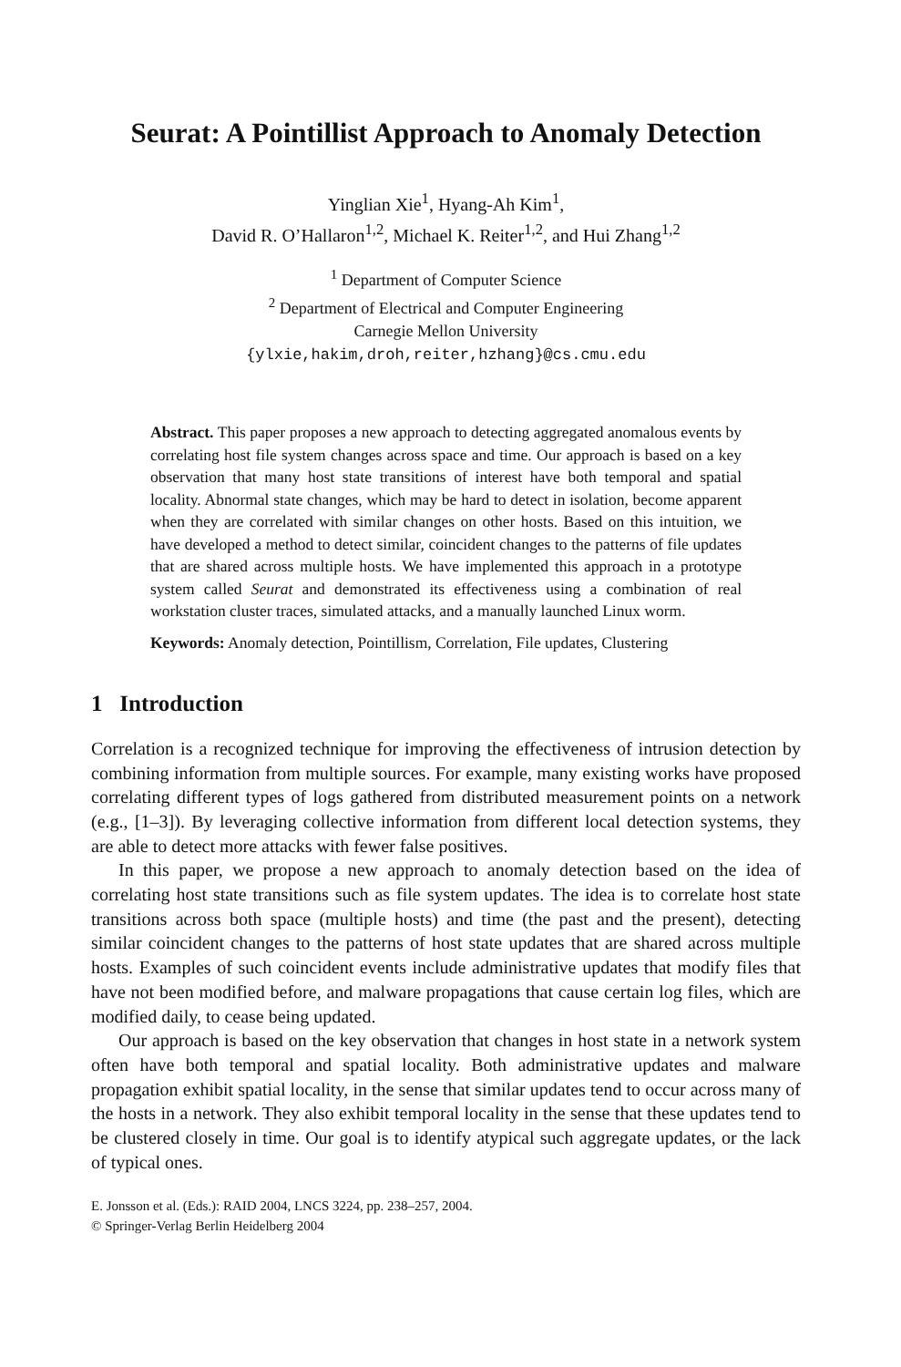Seurat: A Pointillist Approach to Anomaly Detection
Yinglian Xie<sup>1</sup>, Hyang-Ah Kim<sup>1</sup>,
David R. O’Hallaron<sup>1,2</sup>, Michael K. Reiter<sup>1,2</sup>, and Hui Zhang<sup>1,2</sup>
<sup>1</sup> Department of Computer Science
<sup>2</sup> Department of Electrical and Computer Engineering
Carnegie Mellon University
{ylxie,hakim,droh,reiter,hzhang}@cs.cmu.edu
Abstract. This paper proposes a new approach to detecting aggregated anomalous events by correlating host file system changes across space and time. Our approach is based on a key observation that many host state transitions of interest have both temporal and spatial locality. Abnormal state changes, which may be hard to detect in isolation, become apparent when they are correlated with similar changes on other hosts. Based on this intuition, we have developed a method to detect similar, coincident changes to the patterns of file updates that are shared across multiple hosts. We have implemented this approach in a prototype system called Seurat and demonstrated its effectiveness using a combination of real workstation cluster traces, simulated attacks, and a manually launched Linux worm.
Keywords: Anomaly detection, Pointillism, Correlation, File updates, Clustering
1 Introduction
Correlation is a recognized technique for improving the effectiveness of intrusion detection by combining information from multiple sources. For example, many existing works have proposed correlating different types of logs gathered from distributed measurement points on a network (e.g., [1–3]). By leveraging collective information from different local detection systems, they are able to detect more attacks with fewer false positives.
In this paper, we propose a new approach to anomaly detection based on the idea of correlating host state transitions such as file system updates. The idea is to correlate host state transitions across both space (multiple hosts) and time (the past and the present), detecting similar coincident changes to the patterns of host state updates that are shared across multiple hosts. Examples of such coincident events include administrative updates that modify files that have not been modified before, and malware propagations that cause certain log files, which are modified daily, to cease being updated.
Our approach is based on the key observation that changes in host state in a network system often have both temporal and spatial locality. Both administrative updates and malware propagation exhibit spatial locality, in the sense that similar updates tend to occur across many of the hosts in a network. They also exhibit temporal locality in the sense that these updates tend to be clustered closely in time. Our goal is to identify atypical such aggregate updates, or the lack of typical ones.
E. Jonsson et al. (Eds.): RAID 2004, LNCS 3224, pp. 238–257, 2004.
© Springer-Verlag Berlin Heidelberg 2004